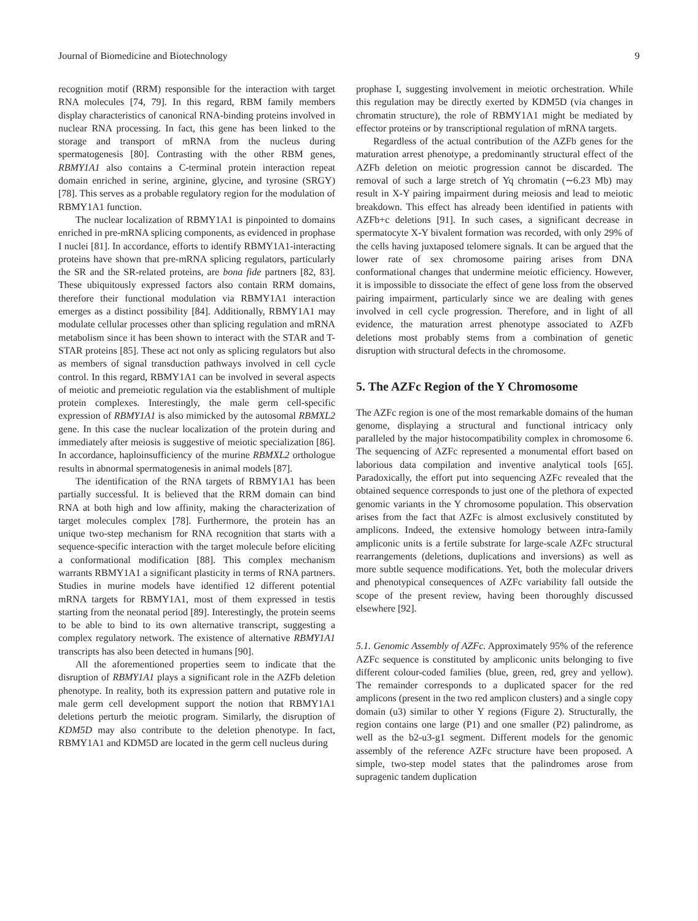Journal of Biomedicine and Biotechnology 9
recognition motif (RRM) responsible for the interaction with target RNA molecules [74, 79]. In this regard, RBM family members display characteristics of canonical RNA-binding proteins involved in nuclear RNA processing. In fact, this gene has been linked to the storage and transport of mRNA from the nucleus during spermatogenesis [80]. Contrasting with the other RBM genes, RBMY1A1 also contains a C-terminal protein interaction repeat domain enriched in serine, arginine, glycine, and tyrosine (SRGY) [78]. This serves as a probable regulatory region for the modulation of RBMY1A1 function.
The nuclear localization of RBMY1A1 is pinpointed to domains enriched in pre-mRNA splicing components, as evidenced in prophase I nuclei [81]. In accordance, efforts to identify RBMY1A1-interacting proteins have shown that pre-mRNA splicing regulators, particularly the SR and the SR-related proteins, are bona fide partners [82, 83]. These ubiquitously expressed factors also contain RRM domains, therefore their functional modulation via RBMY1A1 interaction emerges as a distinct possibility [84]. Additionally, RBMY1A1 may modulate cellular processes other than splicing regulation and mRNA metabolism since it has been shown to interact with the STAR and T-STAR proteins [85]. These act not only as splicing regulators but also as members of signal transduction pathways involved in cell cycle control. In this regard, RBMY1A1 can be involved in several aspects of meiotic and premeiotic regulation via the establishment of multiple protein complexes. Interestingly, the male germ cell-specific expression of RBMY1A1 is also mimicked by the autosomal RBMXL2 gene. In this case the nuclear localization of the protein during and immediately after meiosis is suggestive of meiotic specialization [86]. In accordance, haploinsufficiency of the murine RBMXL2 orthologue results in abnormal spermatogenesis in animal models [87].
The identification of the RNA targets of RBMY1A1 has been partially successful. It is believed that the RRM domain can bind RNA at both high and low affinity, making the characterization of target molecules complex [78]. Furthermore, the protein has an unique two-step mechanism for RNA recognition that starts with a sequence-specific interaction with the target molecule before eliciting a conformational modification [88]. This complex mechanism warrants RBMY1A1 a significant plasticity in terms of RNA partners. Studies in murine models have identified 12 different potential mRNA targets for RBMY1A1, most of them expressed in testis starting from the neonatal period [89]. Interestingly, the protein seems to be able to bind to its own alternative transcript, suggesting a complex regulatory network. The existence of alternative RBMY1A1 transcripts has also been detected in humans [90].
All the aforementioned properties seem to indicate that the disruption of RBMY1A1 plays a significant role in the AZFb deletion phenotype. In reality, both its expression pattern and putative role in male germ cell development support the notion that RBMY1A1 deletions perturb the meiotic program. Similarly, the disruption of KDM5D may also contribute to the deletion phenotype. In fact, RBMY1A1 and KDM5D are located in the germ cell nucleus during
prophase I, suggesting involvement in meiotic orchestration. While this regulation may be directly exerted by KDM5D (via changes in chromatin structure), the role of RBMY1A1 might be mediated by effector proteins or by transcriptional regulation of mRNA targets.
Regardless of the actual contribution of the AZFb genes for the maturation arrest phenotype, a predominantly structural effect of the AZFb deletion on meiotic progression cannot be discarded. The removal of such a large stretch of Yq chromatin (∼6.23 Mb) may result in X-Y pairing impairment during meiosis and lead to meiotic breakdown. This effect has already been identified in patients with AZFb+c deletions [91]. In such cases, a significant decrease in spermatocyte X-Y bivalent formation was recorded, with only 29% of the cells having juxtaposed telomere signals. It can be argued that the lower rate of sex chromosome pairing arises from DNA conformational changes that undermine meiotic efficiency. However, it is impossible to dissociate the effect of gene loss from the observed pairing impairment, particularly since we are dealing with genes involved in cell cycle progression. Therefore, and in light of all evidence, the maturation arrest phenotype associated to AZFb deletions most probably stems from a combination of genetic disruption with structural defects in the chromosome.
5. The AZFc Region of the Y Chromosome
The AZFc region is one of the most remarkable domains of the human genome, displaying a structural and functional intricacy only paralleled by the major histocompatibility complex in chromosome 6. The sequencing of AZFc represented a monumental effort based on laborious data compilation and inventive analytical tools [65]. Paradoxically, the effort put into sequencing AZFc revealed that the obtained sequence corresponds to just one of the plethora of expected genomic variants in the Y chromosome population. This observation arises from the fact that AZFc is almost exclusively constituted by amplicons. Indeed, the extensive homology between intra-family ampliconic units is a fertile substrate for large-scale AZFc structural rearrangements (deletions, duplications and inversions) as well as more subtle sequence modifications. Yet, both the molecular drivers and phenotypical consequences of AZFc variability fall outside the scope of the present review, having been thoroughly discussed elsewhere [92].
5.1. Genomic Assembly of AZFc. Approximately 95% of the reference AZFc sequence is constituted by ampliconic units belonging to five different colour-coded families (blue, green, red, grey and yellow). The remainder corresponds to a duplicated spacer for the red amplicons (present in the two red amplicon clusters) and a single copy domain (u3) similar to other Y regions (Figure 2). Structurally, the region contains one large (P1) and one smaller (P2) palindrome, as well as the b2-u3-g1 segment. Different models for the genomic assembly of the reference AZFc structure have been proposed. A simple, two-step model states that the palindromes arose from supragenic tandem duplication